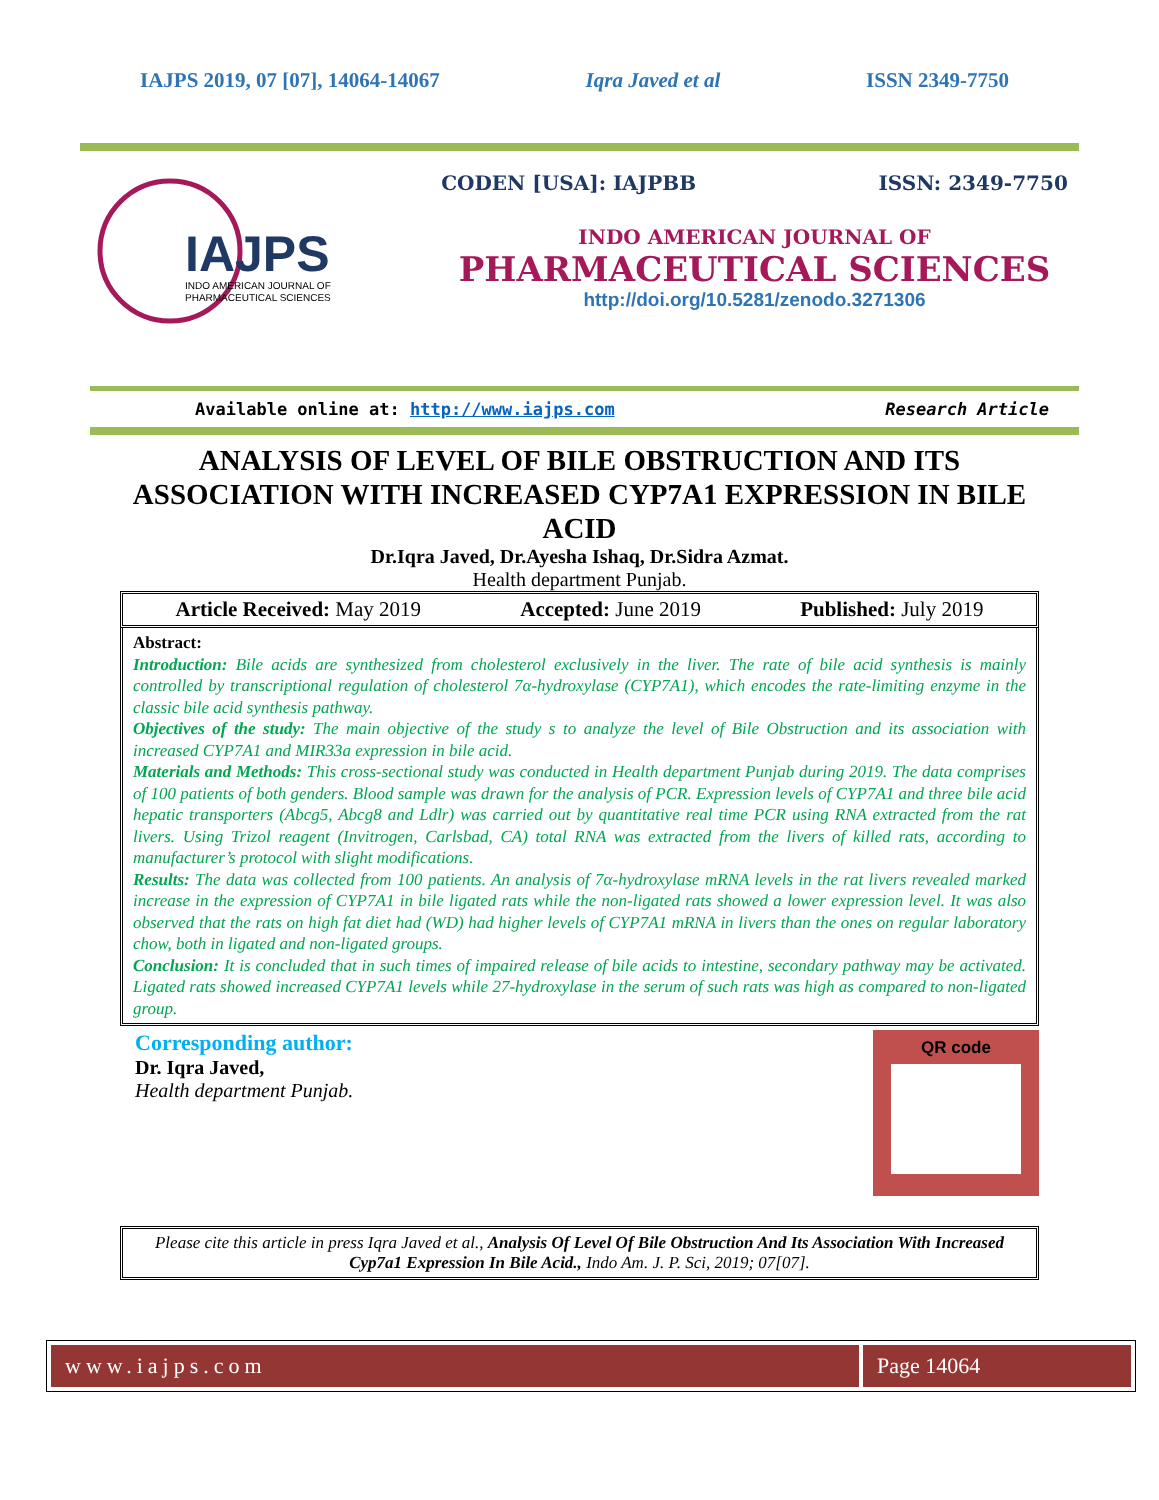IAJPS 2019, 07 [07], 14064-14067 Iqra Javed et al ISSN 2349-7750
IAJPS
INDO AMERICAN JOURNAL OF
PHARMACEUTICAL SCIENCES
CODEN [USA]: IAJPBB ISSN: 2349-7750
INDO AMERICAN JOURNAL OF
PHARMACEUTICAL SCIENCES
http://doi.org/10.5281/zenodo.3271306
Available online at: http://www.iajps.com Research Article
ANALYSIS OF LEVEL OF BILE OBSTRUCTION AND ITS ASSOCIATION WITH INCREASED CYP7A1 EXPRESSION IN BILE ACID
Dr.Iqra Javed, Dr.Ayesha Ishaq, Dr.Sidra Azmat.
Health department Punjab.
Article Received: May 2019 Accepted: June 2019 Published: July 2019
Abstract:
Introduction: Bile acids are synthesized from cholesterol exclusively in the liver. The rate of bile acid synthesis is mainly controlled by transcriptional regulation of cholesterol 7α-hydroxylase (CYP7A1), which encodes the rate-limiting enzyme in the classic bile acid synthesis pathway.
Objectives of the study: The main objective of the study s to analyze the level of Bile Obstruction and its association with increased CYP7A1 and MIR33a expression in bile acid.
Materials and Methods: This cross-sectional study was conducted in Health department Punjab during 2019. The data comprises of 100 patients of both genders. Blood sample was drawn for the analysis of PCR. Expression levels of CYP7A1 and three bile acid hepatic transporters (Abcg5, Abcg8 and Ldlr) was carried out by quantitative real time PCR using RNA extracted from the rat livers. Using Trizol reagent (Invitrogen, Carlsbad, CA) total RNA was extracted from the livers of killed rats, according to manufacturer’s protocol with slight modifications.
Results: The data was collected from 100 patients. An analysis of 7α-hydroxylase mRNA levels in the rat livers revealed marked increase in the expression of CYP7A1 in bile ligated rats while the non-ligated rats showed a lower expression level. It was also observed that the rats on high fat diet had (WD) had higher levels of CYP7A1 mRNA in livers than the ones on regular laboratory chow, both in ligated and non-ligated groups.
Conclusion: It is concluded that in such times of impaired release of bile acids to intestine, secondary pathway may be activated. Ligated rats showed increased CYP7A1 levels while 27-hydroxylase in the serum of such rats was high as compared to non-ligated group.
Corresponding author:
Dr. Iqra Javed,
Health department Punjab.
QR code
Please cite this article in press Iqra Javed et al., Analysis Of Level Of Bile Obstruction And Its Association With Increased Cyp7a1 Expression In Bile Acid., Indo Am. J. P. Sci, 2019; 07[07].
www.iajps.com Page 14064